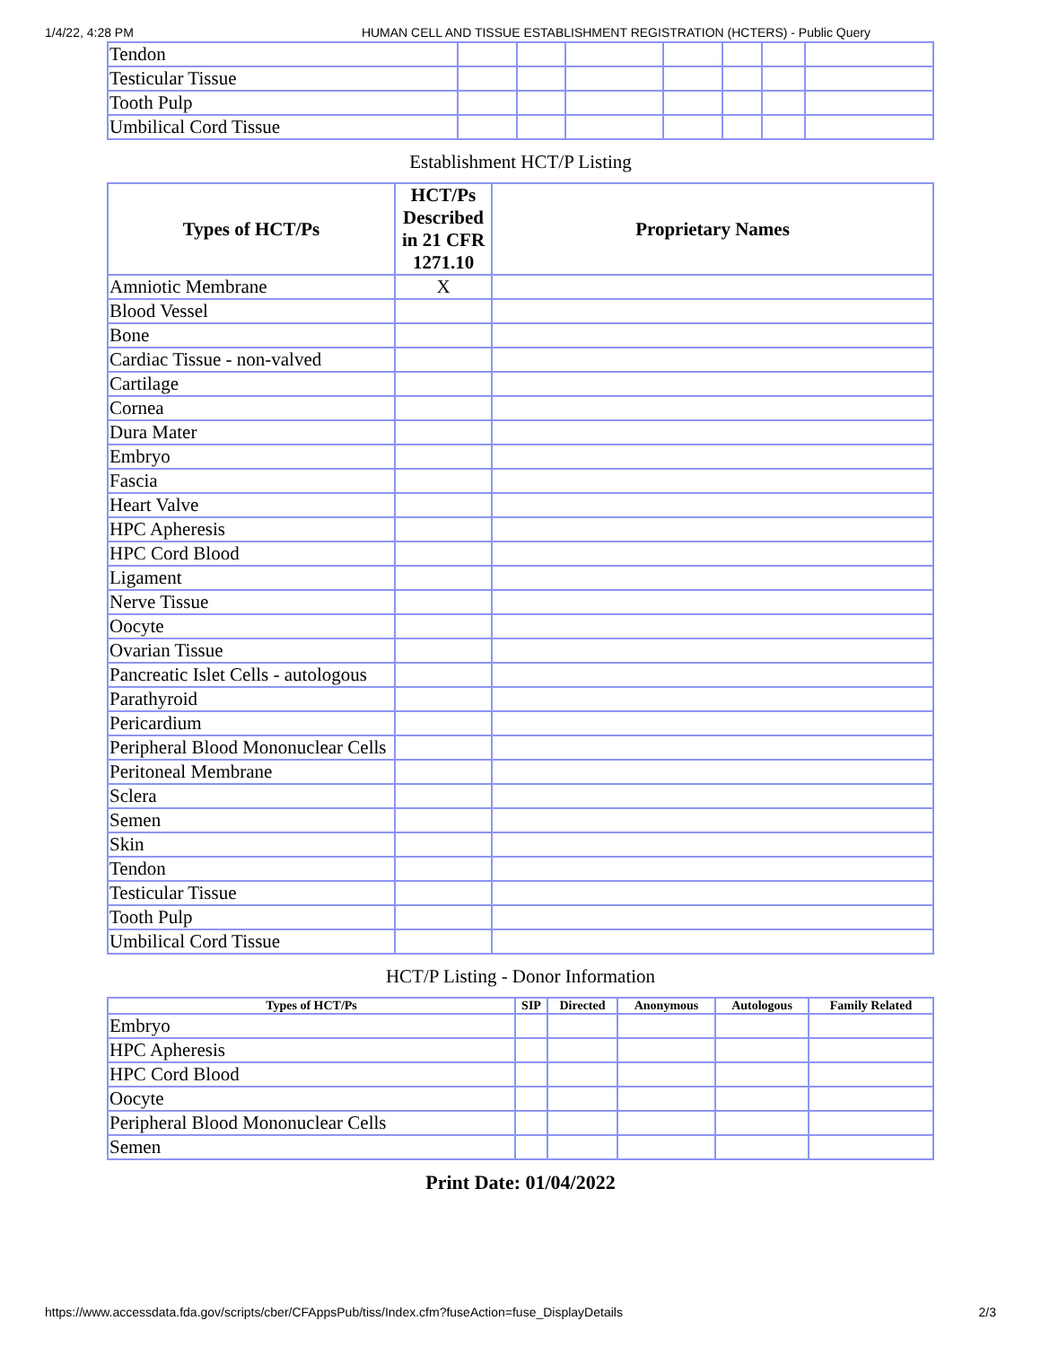1/4/22, 4:28 PM HUMAN CELL AND TISSUE ESTABLISHMENT REGISTRATION (HCTERS) - Public Query
| Tendon | | | | | | | |
| Testicular Tissue | | | | | | | |
| Tooth Pulp | | | | | | | |
| Umbilical Cord Tissue | | | | | | | |
Establishment HCT/P Listing
| Types of HCT/Ps | HCT/Ps Described in 21 CFR 1271.10 | Proprietary Names |
| --- | --- | --- |
| Amniotic Membrane | X | |
| Blood Vessel | | |
| Bone | | |
| Cardiac Tissue - non-valved | | |
| Cartilage | | |
| Cornea | | |
| Dura Mater | | |
| Embryo | | |
| Fascia | | |
| Heart Valve | | |
| HPC Apheresis | | |
| HPC Cord Blood | | |
| Ligament | | |
| Nerve Tissue | | |
| Oocyte | | |
| Ovarian Tissue | | |
| Pancreatic Islet Cells - autologous | | |
| Parathyroid | | |
| Pericardium | | |
| Peripheral Blood Mononuclear Cells | | |
| Peritoneal Membrane | | |
| Sclera | | |
| Semen | | |
| Skin | | |
| Tendon | | |
| Testicular Tissue | | |
| Tooth Pulp | | |
| Umbilical Cord Tissue | | |
HCT/P Listing - Donor Information
| Types of HCT/Ps | SIP | Directed | Anonymous | Autologous | Family Related |
| --- | --- | --- | --- | --- | --- |
| Embryo | | | | | |
| HPC Apheresis | | | | | |
| HPC Cord Blood | | | | | |
| Oocyte | | | | | |
| Peripheral Blood Mononuclear Cells | | | | | |
| Semen | | | | | |
Print Date: 01/04/2022
https://www.accessdata.fda.gov/scripts/cber/CFAppsPub/tiss/Index.cfm?fuseAction=fuse_DisplayDetails 2/3